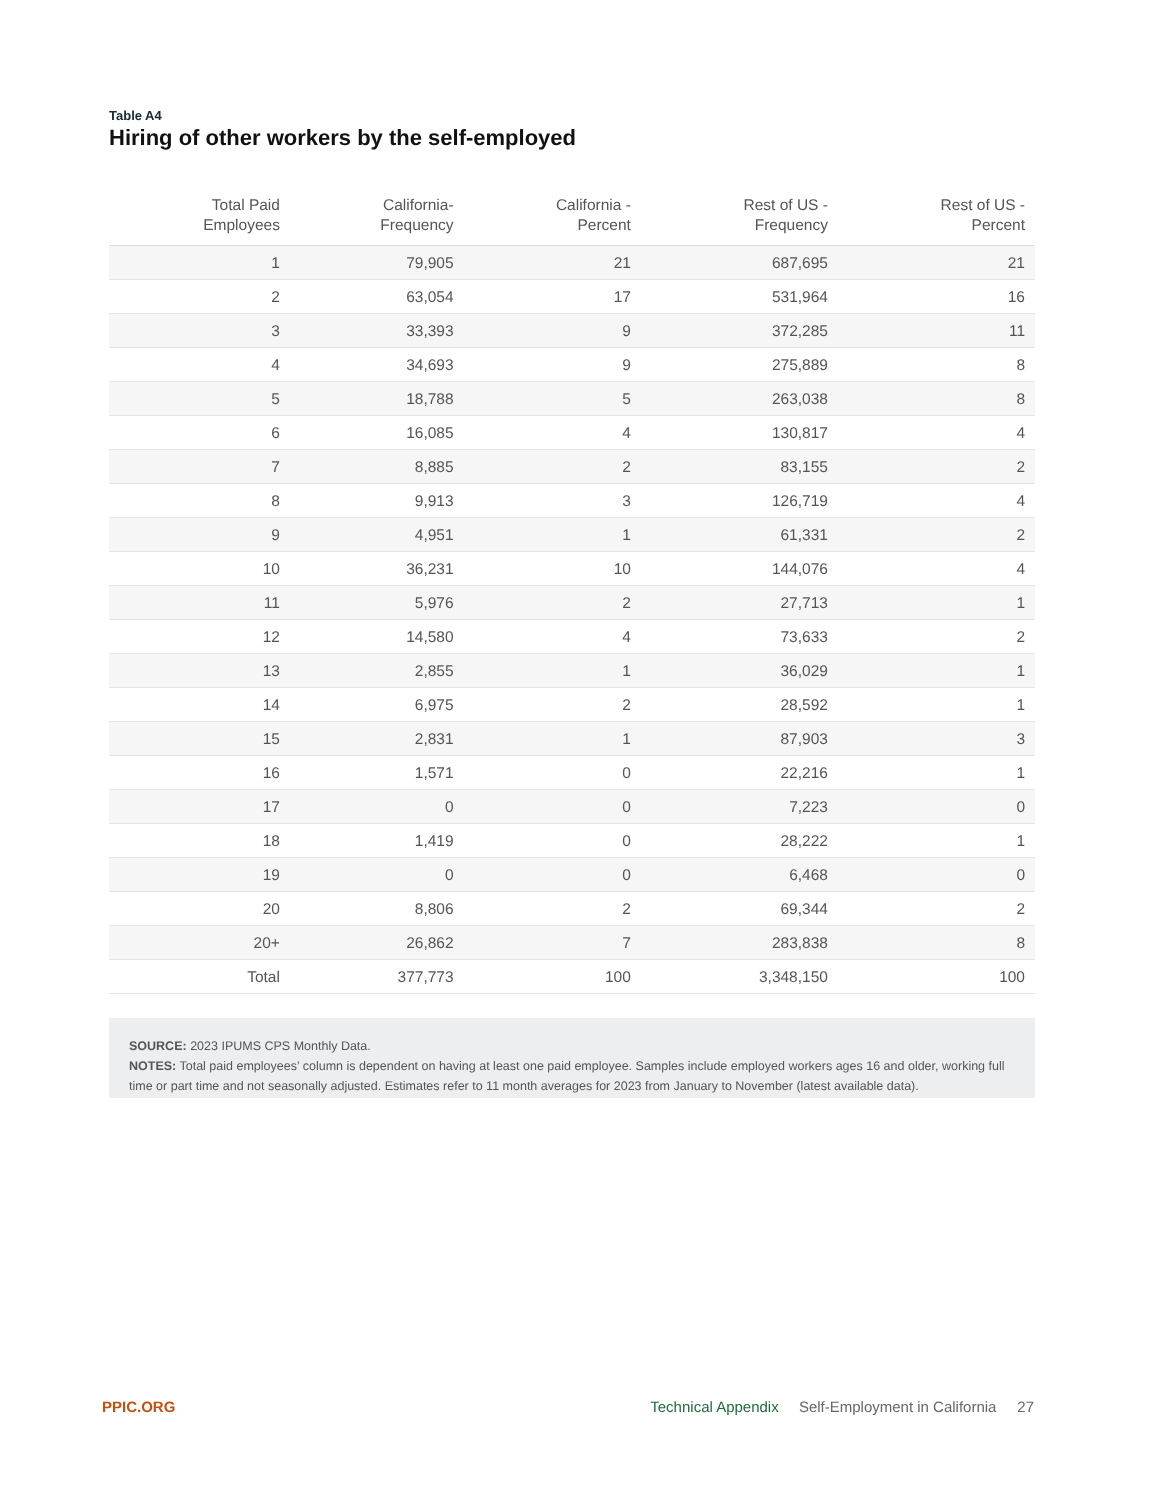Table A4
Hiring of other workers by the self-employed
| Total Paid Employees | California- Frequency | California - Percent | Rest of US - Frequency | Rest of US - Percent |
| --- | --- | --- | --- | --- |
| 1 | 79,905 | 21 | 687,695 | 21 |
| 2 | 63,054 | 17 | 531,964 | 16 |
| 3 | 33,393 | 9 | 372,285 | 11 |
| 4 | 34,693 | 9 | 275,889 | 8 |
| 5 | 18,788 | 5 | 263,038 | 8 |
| 6 | 16,085 | 4 | 130,817 | 4 |
| 7 | 8,885 | 2 | 83,155 | 2 |
| 8 | 9,913 | 3 | 126,719 | 4 |
| 9 | 4,951 | 1 | 61,331 | 2 |
| 10 | 36,231 | 10 | 144,076 | 4 |
| 11 | 5,976 | 2 | 27,713 | 1 |
| 12 | 14,580 | 4 | 73,633 | 2 |
| 13 | 2,855 | 1 | 36,029 | 1 |
| 14 | 6,975 | 2 | 28,592 | 1 |
| 15 | 2,831 | 1 | 87,903 | 3 |
| 16 | 1,571 | 0 | 22,216 | 1 |
| 17 | 0 | 0 | 7,223 | 0 |
| 18 | 1,419 | 0 | 28,222 | 1 |
| 19 | 0 | 0 | 6,468 | 0 |
| 20 | 8,806 | 2 | 69,344 | 2 |
| 20+ | 26,862 | 7 | 283,838 | 8 |
| Total | 377,773 | 100 | 3,348,150 | 100 |
SOURCE: 2023 IPUMS CPS Monthly Data.
NOTES: Total paid employees’ column is dependent on having at least one paid employee. Samples include employed workers ages 16 and older, working full time or part time and not seasonally adjusted. Estimates refer to 11 month averages for 2023 from January to November (latest available data).
PPIC.ORG Technical Appendix Self-Employment in California 27